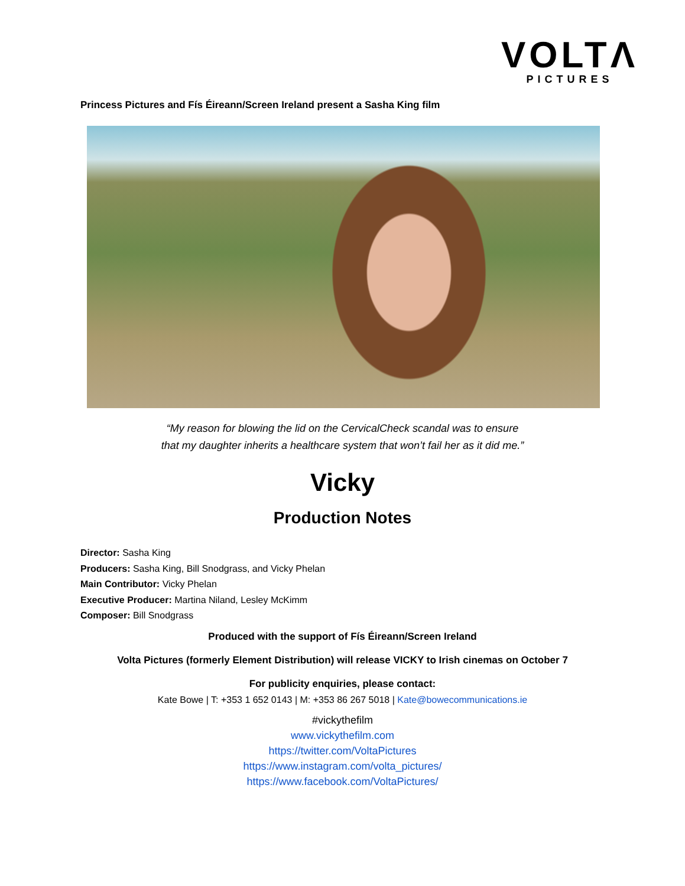VOLTΛ
PICTURES
Princess Pictures and Fís Éireann/Screen Ireland present a Sasha King film
“My reason for blowing the lid on the CervicalCheck scandal was to ensure
that my daughter inherits a healthcare system that won’t fail her as it did me.”
Vicky
Production Notes
Director: Sasha King
Producers: Sasha King, Bill Snodgrass, and Vicky Phelan
Main Contributor: Vicky Phelan
Executive Producer: Martina Niland, Lesley McKimm
Composer: Bill Snodgrass
Produced with the support of Fís Éireann/Screen Ireland
Volta Pictures (formerly Element Distribution) will release VICKY to Irish cinemas on October 7
For publicity enquiries, please contact:
Kate Bowe | T: +353 1 652 0143 | M: +353 86 267 5018 | Kate@bowecommunications.ie
#vickythefilm
www.vickythefilm.com
https://twitter.com/VoltaPictures
https://www.instagram.com/volta_pictures/
https://www.facebook.com/VoltaPictures/